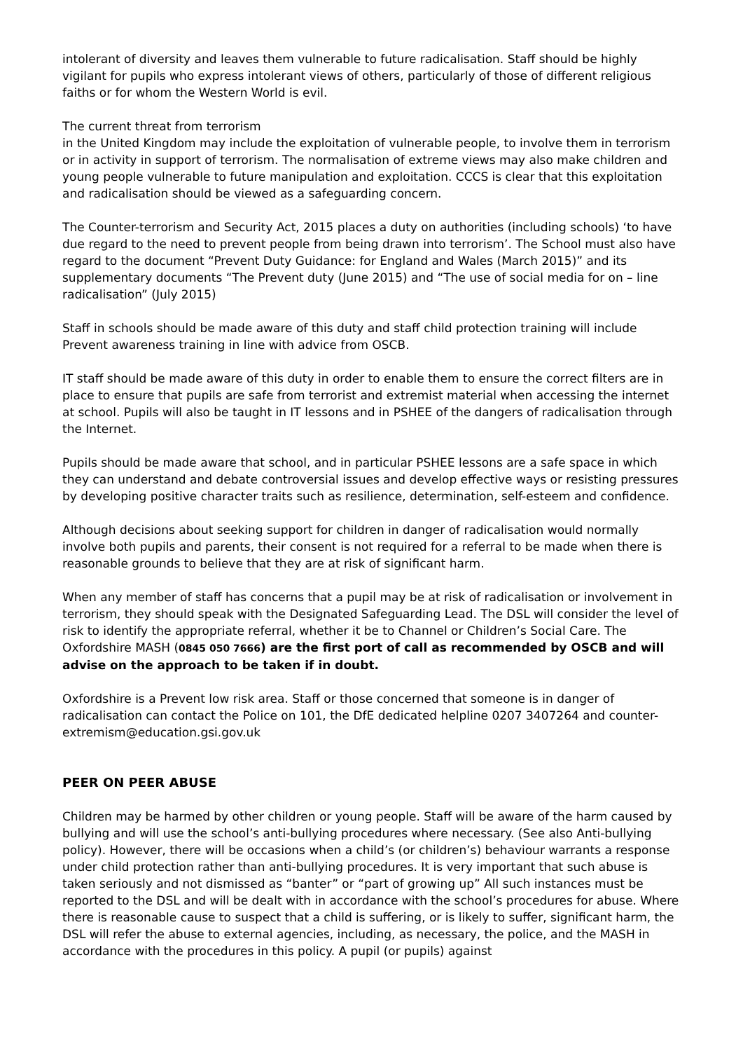intolerant of diversity and leaves them vulnerable to future radicalisation. Staff should be highly vigilant for pupils who express intolerant views of others, particularly of those of different religious faiths or for whom the Western World is evil.
The current threat from terrorism
in the United Kingdom may include the exploitation of vulnerable people, to involve them in terrorism or in activity in support of terrorism. The normalisation of extreme views may also make children and young people vulnerable to future manipulation and exploitation. CCCS is clear that this exploitation and radicalisation should be viewed as a safeguarding concern.
The Counter-terrorism and Security Act, 2015 places a duty on authorities (including schools) ‘to have due regard to the need to prevent people from being drawn into terrorism’. The School must also have regard to the document “Prevent Duty Guidance: for England and Wales (March 2015)” and its supplementary documents “The Prevent duty (June 2015) and “The use of social media for on – line radicalisation” (July 2015)
Staff in schools should be made aware of this duty and staff child protection training will include Prevent awareness training in line with advice from OSCB.
IT staff should be made aware of this duty in order to enable them to ensure the correct filters are in place to ensure that pupils are safe from terrorist and extremist material when accessing the internet at school. Pupils will also be taught in IT lessons and in PSHEE of the dangers of radicalisation through the Internet.
Pupils should be made aware that school, and in particular PSHEE lessons are a safe space in which they can understand and debate controversial issues and develop effective ways or resisting pressures by developing positive character traits such as resilience, determination, self-esteem and confidence.
Although decisions about seeking support for children in danger of radicalisation would normally involve both pupils and parents, their consent is not required for a referral to be made when there is reasonable grounds to believe that they are at risk of significant harm.
When any member of staff has concerns that a pupil may be at risk of radicalisation or involvement in terrorism, they should speak with the Designated Safeguarding Lead. The DSL will consider the level of risk to identify the appropriate referral, whether it be to Channel or Children’s Social Care. The Oxfordshire MASH (0845 050 7666) are the first port of call as recommended by OSCB and will advise on the approach to be taken if in doubt.
Oxfordshire is a Prevent low risk area. Staff or those concerned that someone is in danger of radicalisation can contact the Police on 101, the DfE dedicated helpline 0207 3407264 and counter-extremism@education.gsi.gov.uk
PEER ON PEER ABUSE
Children may be harmed by other children or young people. Staff will be aware of the harm caused by bullying and will use the school’s anti-bullying procedures where necessary. (See also Anti-bullying policy). However, there will be occasions when a child’s (or children’s) behaviour warrants a response under child protection rather than anti-bullying procedures. It is very important that such abuse is taken seriously and not dismissed as “banter” or “part of growing up” All such instances must be reported to the DSL and will be dealt with in accordance with the school’s procedures for abuse. Where there is reasonable cause to suspect that a child is suffering, or is likely to suffer, significant harm, the DSL will refer the abuse to external agencies, including, as necessary, the police, and the MASH in accordance with the procedures in this policy. A pupil (or pupils) against